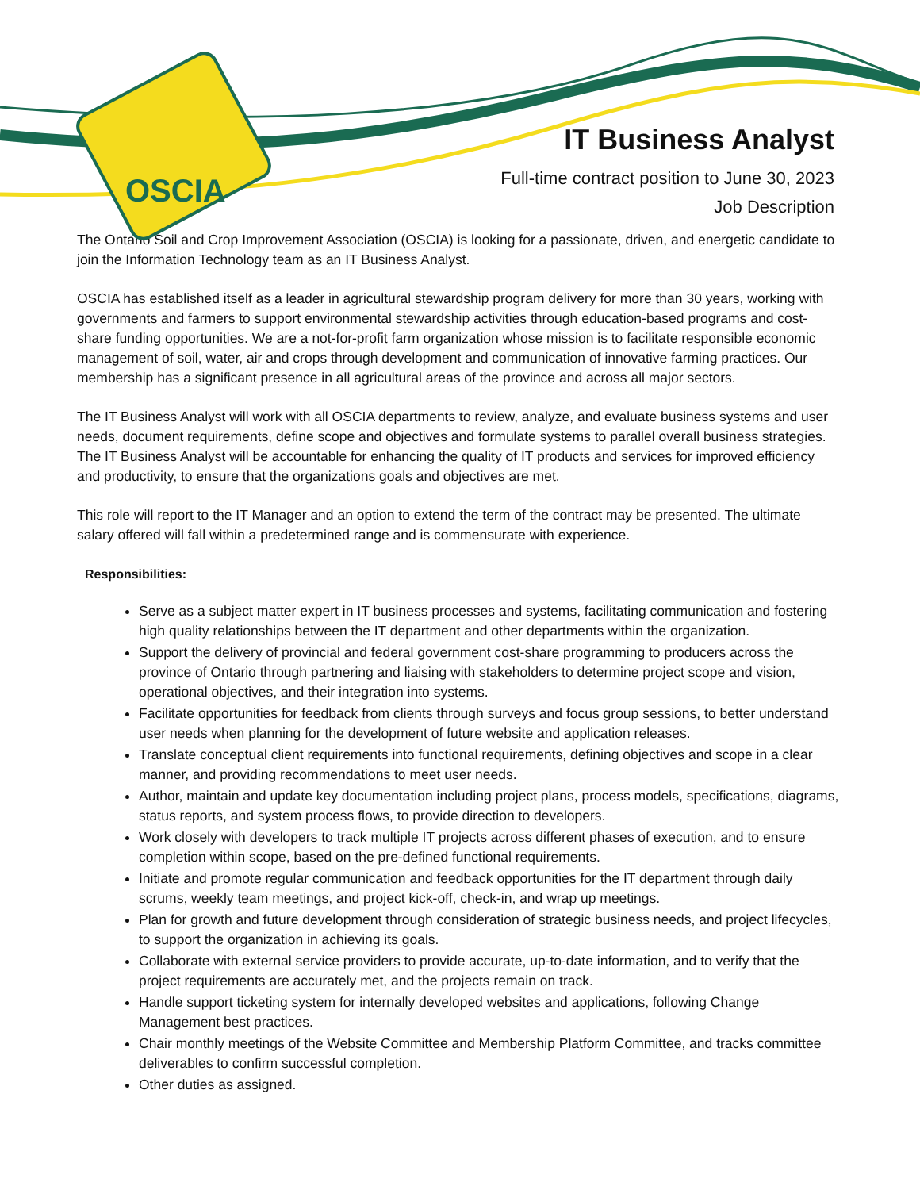OSCIA
IT Business Analyst
Full-time contract position to June 30, 2023
Job Description
The Ontario Soil and Crop Improvement Association (OSCIA) is looking for a passionate, driven, and energetic candidate to join the Information Technology team as an IT Business Analyst.
OSCIA has established itself as a leader in agricultural stewardship program delivery for more than 30 years, working with governments and farmers to support environmental stewardship activities through education-based programs and cost-share funding opportunities. We are a not-for-profit farm organization whose mission is to facilitate responsible economic management of soil, water, air and crops through development and communication of innovative farming practices. Our membership has a significant presence in all agricultural areas of the province and across all major sectors.
The IT Business Analyst will work with all OSCIA departments to review, analyze, and evaluate business systems and user needs, document requirements, define scope and objectives and formulate systems to parallel overall business strategies. The IT Business Analyst will be accountable for enhancing the quality of IT products and services for improved efficiency and productivity, to ensure that the organizations goals and objectives are met.
This role will report to the IT Manager and an option to extend the term of the contract may be presented. The ultimate salary offered will fall within a predetermined range and is commensurate with experience.
Responsibilities:
Serve as a subject matter expert in IT business processes and systems, facilitating communication and fostering high quality relationships between the IT department and other departments within the organization.
Support the delivery of provincial and federal government cost-share programming to producers across the province of Ontario through partnering and liaising with stakeholders to determine project scope and vision, operational objectives, and their integration into systems.
Facilitate opportunities for feedback from clients through surveys and focus group sessions, to better understand user needs when planning for the development of future website and application releases.
Translate conceptual client requirements into functional requirements, defining objectives and scope in a clear manner, and providing recommendations to meet user needs.
Author, maintain and update key documentation including project plans, process models, specifications, diagrams, status reports, and system process flows, to provide direction to developers.
Work closely with developers to track multiple IT projects across different phases of execution, and to ensure completion within scope, based on the pre-defined functional requirements.
Initiate and promote regular communication and feedback opportunities for the IT department through daily scrums, weekly team meetings, and project kick-off, check-in, and wrap up meetings.
Plan for growth and future development through consideration of strategic business needs, and project lifecycles, to support the organization in achieving its goals.
Collaborate with external service providers to provide accurate, up-to-date information, and to verify that the project requirements are accurately met, and the projects remain on track.
Handle support ticketing system for internally developed websites and applications, following Change Management best practices.
Chair monthly meetings of the Website Committee and Membership Platform Committee, and tracks committee deliverables to confirm successful completion.
Other duties as assigned.